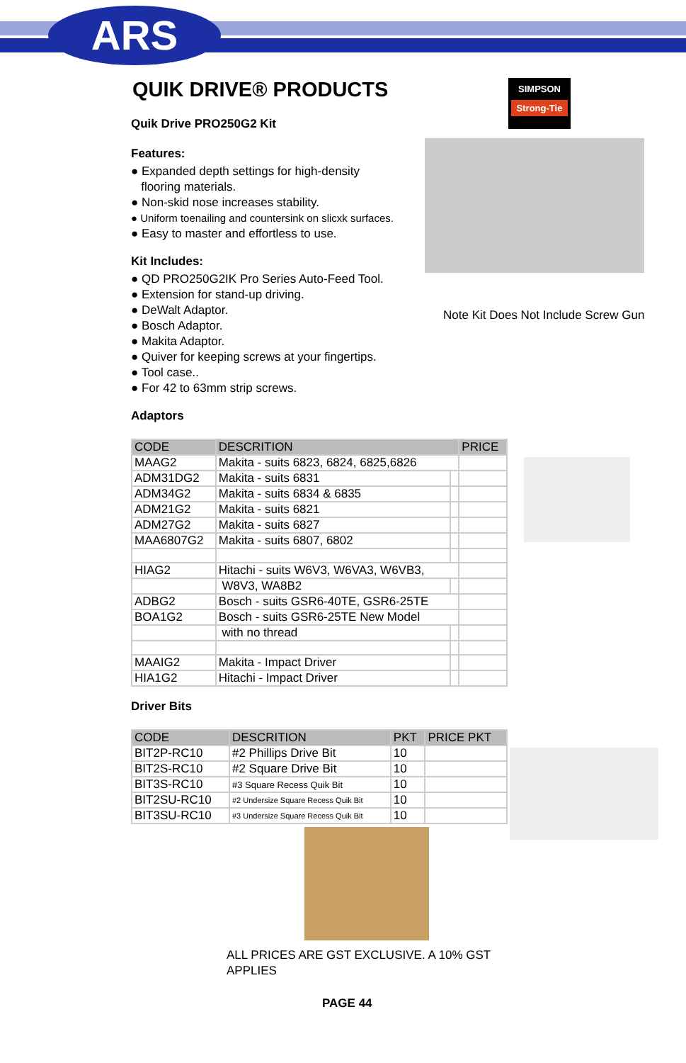ARS
SIMPSON
Strong-Tie
Note Kit Does Not Include Screw Gun
QUIK DRIVE® PRODUCTS
Quik Drive PRO250G2 Kit
Features:
● Expanded depth settings for high-density
flooring materials.
● Non-skid nose increases stability.
● Uniform toenailing and countersink on slicxk surfaces.
● Easy to master and effortless to use.
Kit Includes:
● QD PRO250G2IK Pro Series Auto-Feed Tool.
● Extension for stand-up driving.
● DeWalt Adaptor.
● Bosch Adaptor.
● Makita Adaptor.
● Quiver for keeping screws at your fingertips.
● Tool case..
● For 42 to 63mm strip screws.
Adaptors
| CODE | DESCRITION | | PRICE |
| --- | --- | --- | --- |
| MAAG2 | Makita - suits 6823, 6824, 6825,6826 | | |
| ADM31DG2 | Makita - suits 6831 | | |
| ADM34G2 | Makita - suits 6834 & 6835 | | |
| ADM21G2 | Makita - suits 6821 | | |
| ADM27G2 | Makita - suits 6827 | | |
| MAA6807G2 | Makita - suits 6807, 6802 | | |
| HIAG2 | Hitachi - suits W6V3, W6VA3, W6VB3, | | |
| | W8V3, WA8B2 | | |
| ADBG2 | Bosch - suits GSR6-40TE, GSR6-25TE | | |
| BOA1G2 | Bosch - suits GSR6-25TE New Model | | |
| | with no thread | | |
| MAAIG2 | Makita - Impact Driver | | |
| HIA1G2 | Hitachi - Impact Driver | | |
Driver Bits
| CODE | DESCRITION | PKT | PRICE PKT |
| --- | --- | --- | --- |
| BIT2P-RC10 | #2 Phillips Drive Bit | 10 | |
| BIT2S-RC10 | #2 Square Drive Bit | 10 | |
| BIT3S-RC10 | #3 Square Recess Quik Bit | 10 | |
| BIT2SU-RC10 | #2 Undersize Square Recess Quik Bit | 10 | |
| BIT3SU-RC10 | #3 Undersize Square Recess Quik Bit | 10 | |
ALL PRICES ARE GST EXCLUSIVE. A 10% GST APPLIES
PAGE 44